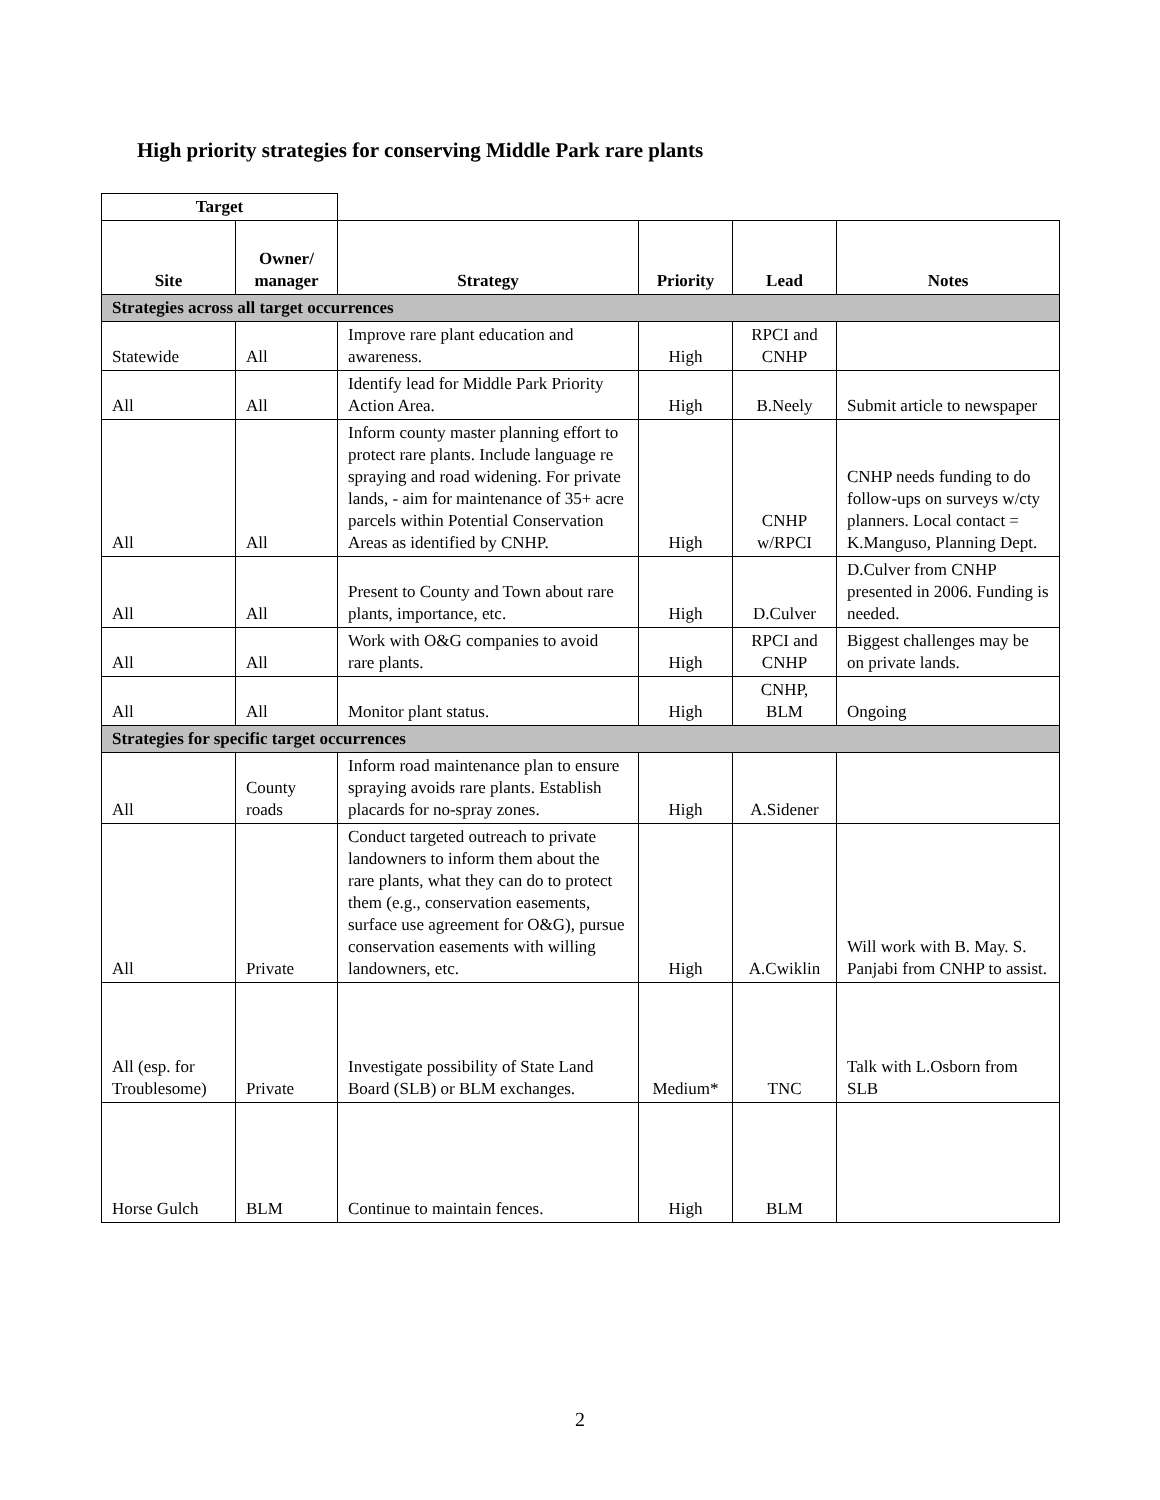High priority strategies for conserving Middle Park rare plants
| Target | | | | | |
| Site | Owner/ manager | Strategy | Priority | Lead | Notes |
| Strategies across all target occurrences | | | | | |
| Statewide | All | Improve rare plant education and awareness. | High | RPCI and CNHP | |
| All | All | Identify lead for Middle Park Priority Action Area. | High | B.Neely | Submit article to newspaper |
| All | All | Inform county master planning effort to protect rare plants. Include language re spraying and road widening. For private lands, - aim for maintenance of 35+ acre parcels within Potential Conservation Areas as identified by CNHP. | High | CNHP w/RPCI | CNHP needs funding to do follow-ups on surveys w/cty planners. Local contact = K.Manguso, Planning Dept. |
| All | All | Present to County and Town about rare plants, importance, etc. | High | D.Culver | D.Culver from CNHP presented in 2006. Funding is needed. |
| All | All | Work with O&G companies to avoid rare plants. | High | RPCI and CNHP | Biggest challenges may be on private lands. |
| All | All | Monitor plant status. | High | CNHP, BLM | Ongoing |
| Strategies for specific target occurrences | | | | | |
| All | County roads | Inform road maintenance plan to ensure spraying avoids rare plants. Establish placards for no-spray zones. | High | A.Sidener | |
| All | Private | Conduct targeted outreach to private landowners to inform them about the rare plants, what they can do to protect them (e.g., conservation easements, surface use agreement for O&G), pursue conservation easements with willing landowners, etc. | High | A.Cwiklin | Will work with B. May. S. Panjabi from CNHP to assist. |
| All (esp. for Troublesome) | Private | Investigate possibility of State Land Board (SLB) or BLM exchanges. | Medium* | TNC | Talk with L.Osborn from SLB |
| Horse Gulch | BLM | Continue to maintain fences. | High | BLM | |
2